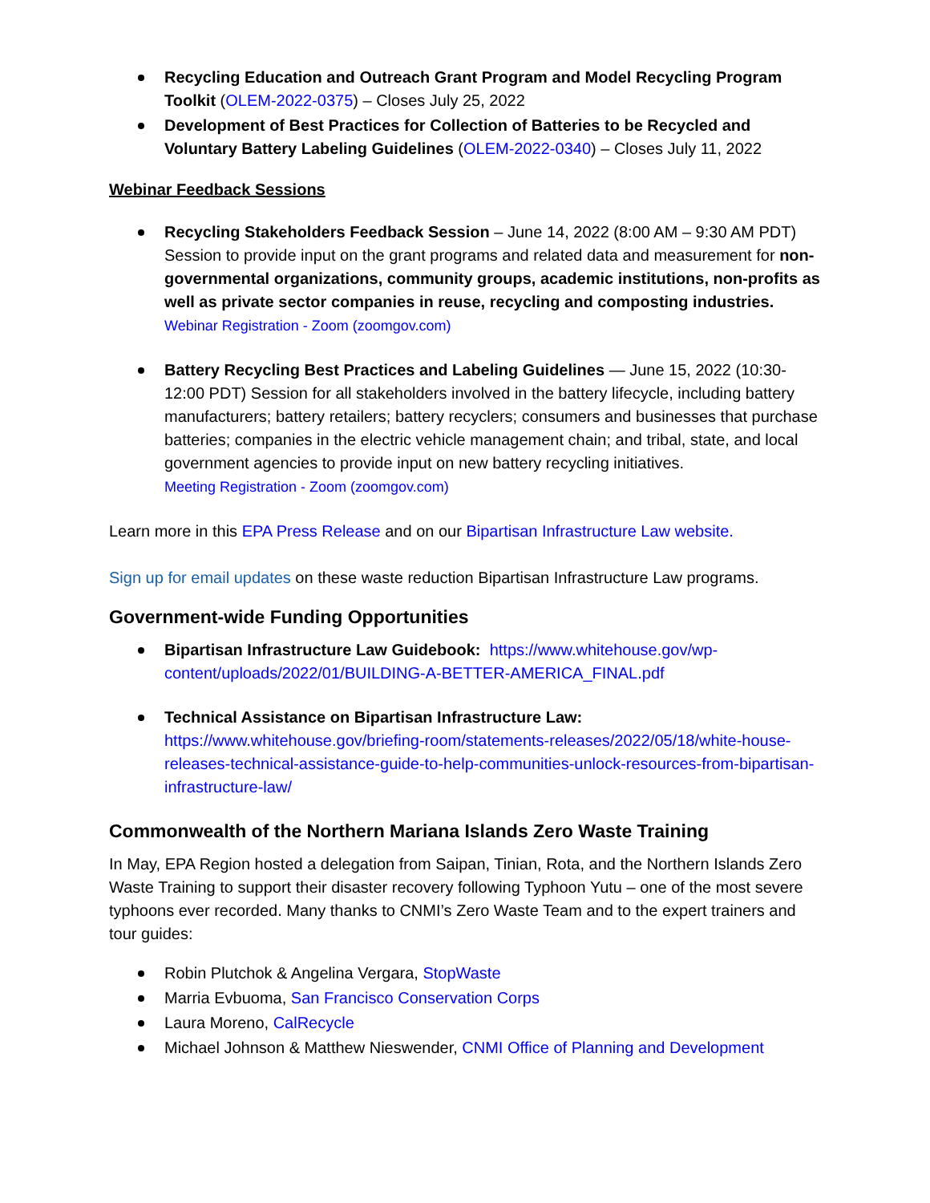Recycling Education and Outreach Grant Program and Model Recycling Program Toolkit (OLEM-2022-0375) – Closes July 25, 2022
Development of Best Practices for Collection of Batteries to be Recycled and Voluntary Battery Labeling Guidelines (OLEM-2022-0340) – Closes July 11, 2022
Webinar Feedback Sessions
Recycling Stakeholders Feedback Session – June 14, 2022 (8:00 AM – 9:30 AM PDT) Session to provide input on the grant programs and related data and measurement for non-governmental organizations, community groups, academic institutions, non-profits as well as private sector companies in reuse, recycling and composting industries.
Webinar Registration - Zoom (zoomgov.com)
Battery Recycling Best Practices and Labeling Guidelines — June 15, 2022 (10:30- 12:00 PDT) Session for all stakeholders involved in the battery lifecycle, including battery manufacturers; battery retailers; battery recyclers; consumers and businesses that purchase batteries; companies in the electric vehicle management chain; and tribal, state, and local government agencies to provide input on new battery recycling initiatives.
Meeting Registration - Zoom (zoomgov.com)
Learn more in this EPA Press Release and on our Bipartisan Infrastructure Law website.
Sign up for email updates on these waste reduction Bipartisan Infrastructure Law programs.
Government-wide Funding Opportunities
Bipartisan Infrastructure Law Guidebook: https://www.whitehouse.gov/wp-content/uploads/2022/01/BUILDING-A-BETTER-AMERICA_FINAL.pdf
Technical Assistance on Bipartisan Infrastructure Law:
https://www.whitehouse.gov/briefing-room/statements-releases/2022/05/18/white-house-releases-technical-assistance-guide-to-help-communities-unlock-resources-from-bipartisan-infrastructure-law/
Commonwealth of the Northern Mariana Islands Zero Waste Training
In May, EPA Region hosted a delegation from Saipan, Tinian, Rota, and the Northern Islands Zero Waste Training to support their disaster recovery following Typhoon Yutu – one of the most severe typhoons ever recorded. Many thanks to CNMI’s Zero Waste Team and to the expert trainers and tour guides:
Robin Plutchok & Angelina Vergara, StopWaste
Marria Evbuoma, San Francisco Conservation Corps
Laura Moreno, CalRecycle
Michael Johnson & Matthew Nieswender, CNMI Office of Planning and Development